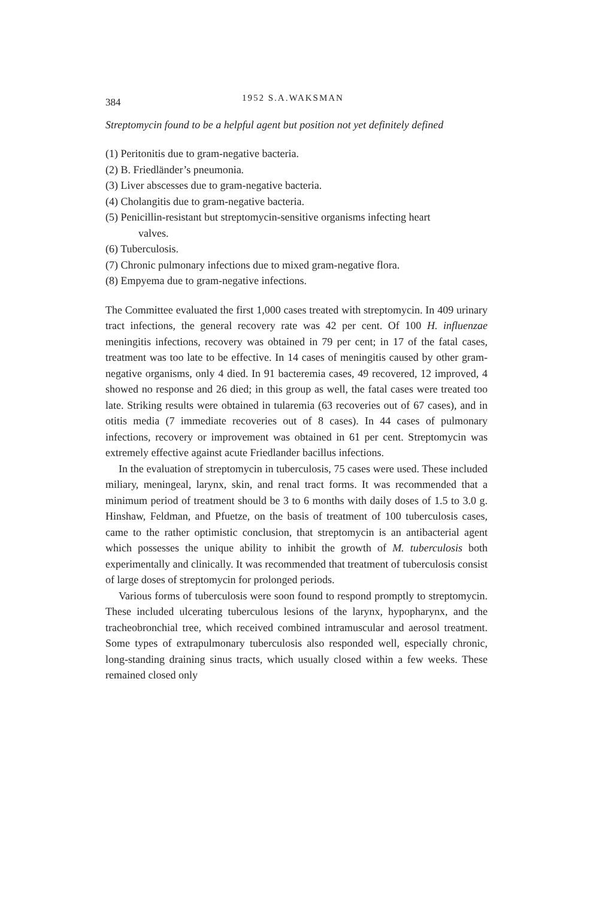384 1952 S.A.WAKSMAN
Streptomycin found to be a helpful agent but position not yet definitely defined
(1) Peritonitis due to gram-negative bacteria.
(2) B. Friedländer’s pneumonia.
(3) Liver abscesses due to gram-negative bacteria.
(4) Cholangitis due to gram-negative bacteria.
(5) Penicillin-resistant but streptomycin-sensitive organisms infecting heart
valves.
(6) Tuberculosis.
(7) Chronic pulmonary infections due to mixed gram-negative flora.
(8) Empyema due to gram-negative infections.
The Committee evaluated the first 1,000 cases treated with streptomycin. In 409 urinary tract infections, the general recovery rate was 42 per cent. Of 100 H. influenzae meningitis infections, recovery was obtained in 79 per cent; in 17 of the fatal cases, treatment was too late to be effective. In 14 cases of meningitis caused by other gram-negative organisms, only 4 died. In 91 bacteremia cases, 49 recovered, 12 improved, 4 showed no response and 26 died; in this group as well, the fatal cases were treated too late. Striking results were obtained in tularemia (63 recoveries out of 67 cases), and in otitis media (7 immediate recoveries out of 8 cases). In 44 cases of pulmonary infections, recovery or improvement was obtained in 61 per cent. Streptomycin was extremely effective against acute Friedlander bacillus infections.
In the evaluation of streptomycin in tuberculosis, 75 cases were used. These included miliary, meningeal, larynx, skin, and renal tract forms. It was recommended that a minimum period of treatment should be 3 to 6 months with daily doses of 1.5 to 3.0 g. Hinshaw, Feldman, and Pfuetze, on the basis of treatment of 100 tuberculosis cases, came to the rather optimistic conclusion, that streptomycin is an antibacterial agent which possesses the unique ability to inhibit the growth of M. tuberculosis both experimentally and clinically. It was recommended that treatment of tuberculosis consist of large doses of streptomycin for prolonged periods.
Various forms of tuberculosis were soon found to respond promptly to streptomycin. These included ulcerating tuberculous lesions of the larynx, hypopharynx, and the tracheobronchial tree, which received combined intramuscular and aerosol treatment. Some types of extrapulmonary tuberculosis also responded well, especially chronic, long-standing draining sinus tracts, which usually closed within a few weeks. These remained closed only